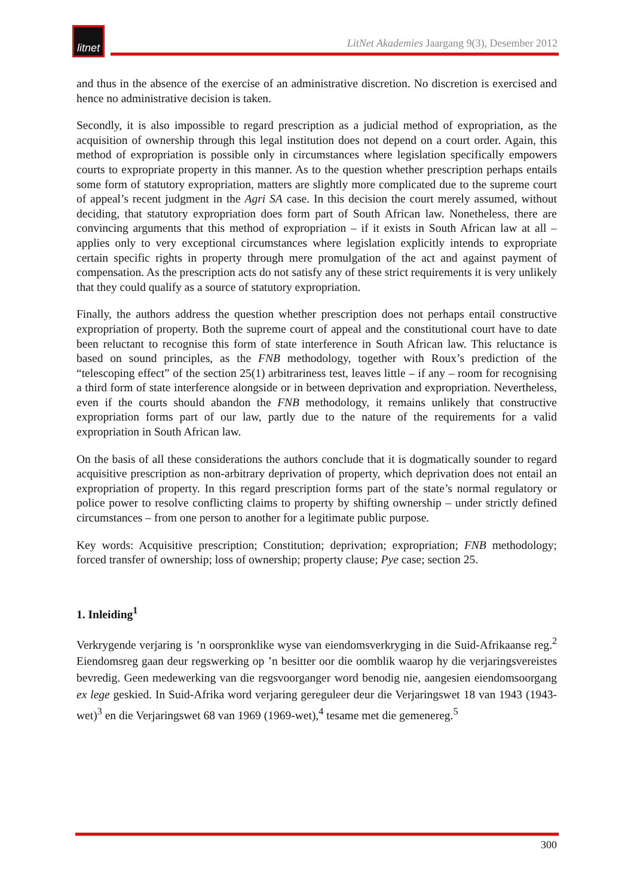litnet
LitNet Akademies Jaargang 9(3), Desember 2012
and thus in the absence of the exercise of an administrative discretion. No discretion is exercised and hence no administrative decision is taken.
Secondly, it is also impossible to regard prescription as a judicial method of expropriation, as the acquisition of ownership through this legal institution does not depend on a court order. Again, this method of expropriation is possible only in circumstances where legislation specifically empowers courts to expropriate property in this manner. As to the question whether prescription perhaps entails some form of statutory expropriation, matters are slightly more complicated due to the supreme court of appeal’s recent judgment in the Agri SA case. In this decision the court merely assumed, without deciding, that statutory expropriation does form part of South African law. Nonetheless, there are convincing arguments that this method of expropriation – if it exists in South African law at all – applies only to very exceptional circumstances where legislation explicitly intends to expropriate certain specific rights in property through mere promulgation of the act and against payment of compensation. As the prescription acts do not satisfy any of these strict requirements it is very unlikely that they could qualify as a source of statutory expropriation.
Finally, the authors address the question whether prescription does not perhaps entail constructive expropriation of property. Both the supreme court of appeal and the constitutional court have to date been reluctant to recognise this form of state interference in South African law. This reluctance is based on sound principles, as the FNB methodology, together with Roux’s prediction of the “telescoping effect” of the section 25(1) arbitrariness test, leaves little – if any – room for recognising a third form of state interference alongside or in between deprivation and expropriation. Nevertheless, even if the courts should abandon the FNB methodology, it remains unlikely that constructive expropriation forms part of our law, partly due to the nature of the requirements for a valid expropriation in South African law.
On the basis of all these considerations the authors conclude that it is dogmatically sounder to regard acquisitive prescription as non-arbitrary deprivation of property, which deprivation does not entail an expropriation of property. In this regard prescription forms part of the state’s normal regulatory or police power to resolve conflicting claims to property by shifting ownership – under strictly defined circumstances – from one person to another for a legitimate public purpose.
Key words: Acquisitive prescription; Constitution; deprivation; expropriation; FNB methodology; forced transfer of ownership; loss of ownership; property clause; Pye case; section 25.
1. Inleiding<sup>1</sup>
Verkrygende verjaring is ’n oorspronklike wyse van eiendomsverkryging in die Suid-Afrikaanse reg.<sup>2</sup> Eiendomsreg gaan deur regswerking op ’n besitter oor die oomblik waarop hy die verjaringsvereistes bevredig. Geen medewerking van die regsvoorganger word benodig nie, aangesien eiendomsoorgang ex lege geskied. In Suid-Afrika word verjaring gereguleer deur die Verjaringswet 18 van 1943 (1943-wet)<sup>3</sup> en die Verjaringswet 68 van 1969 (1969-wet),<sup>4</sup> tesame met die gemenereg.<sup>5</sup>
300